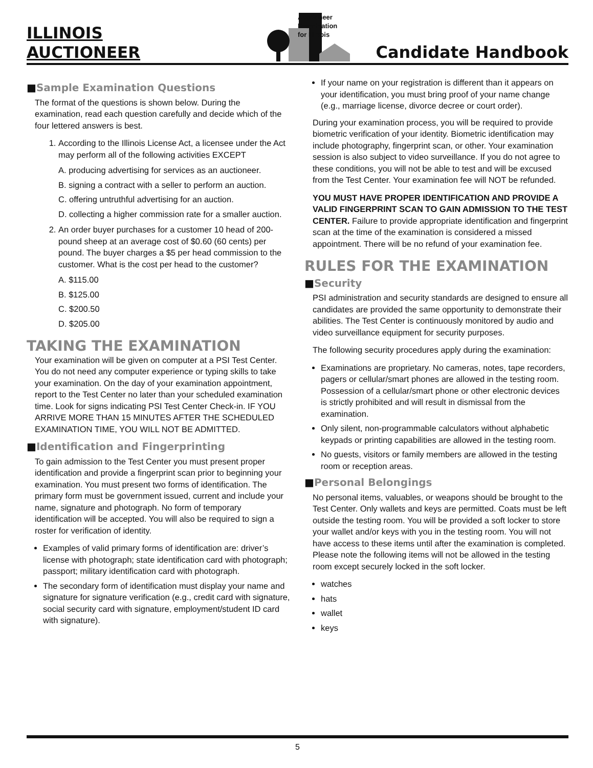ILLINOIS
AUCTIONEER
Auctioneer
Examination
for Illinois
Candidate Handbook
■Sample Examination Questions
The format of the questions is shown below. During the examination, read each question carefully and decide which of the four lettered answers is best.
1. According to the Illinois License Act, a licensee under the Act may perform all of the following activities EXCEPT
A. producing advertising for services as an auctioneer.
B. signing a contract with a seller to perform an auction.
C. offering untruthful advertising for an auction.
D. collecting a higher commission rate for a smaller auction.
2. An order buyer purchases for a customer 10 head of 200-pound sheep at an average cost of $0.60 (60 cents) per pound. The buyer charges a $5 per head commission to the customer. What is the cost per head to the customer?
A. $115.00
B. $125.00
C. $200.50
D. $205.00
TAKING THE EXAMINATION
Your examination will be given on computer at a PSI Test Center. You do not need any computer experience or typing skills to take your examination. On the day of your examination appointment, report to the Test Center no later than your scheduled examination time. Look for signs indicating PSI Test Center Check-in. IF YOU ARRIVE MORE THAN 15 MINUTES AFTER THE SCHEDULED EXAMINATION TIME, YOU WILL NOT BE ADMITTED.
■Identification and Fingerprinting
To gain admission to the Test Center you must present proper identification and provide a fingerprint scan prior to beginning your examination. You must present two forms of identification. The primary form must be government issued, current and include your name, signature and photograph. No form of temporary identification will be accepted. You will also be required to sign a roster for verification of identity.
Examples of valid primary forms of identification are: driver’s license with photograph; state identification card with photograph; passport; military identification card with photograph.
The secondary form of identification must display your name and signature for signature verification (e.g., credit card with signature, social security card with signature, employment/student ID card with signature).
If your name on your registration is different than it appears on your identification, you must bring proof of your name change (e.g., marriage license, divorce decree or court order).
During your examination process, you will be required to provide biometric verification of your identity. Biometric identification may include photography, fingerprint scan, or other. Your examination session is also subject to video surveillance. If you do not agree to these conditions, you will not be able to test and will be excused from the Test Center. Your examination fee will NOT be refunded.
YOU MUST HAVE PROPER IDENTIFICATION AND PROVIDE A VALID FINGERPRINT SCAN TO GAIN ADMISSION TO THE TEST CENTER. Failure to provide appropriate identification and fingerprint scan at the time of the examination is considered a missed appointment. There will be no refund of your examination fee.
RULES FOR THE EXAMINATION
■Security
PSI administration and security standards are designed to ensure all candidates are provided the same opportunity to demonstrate their abilities. The Test Center is continuously monitored by audio and video surveillance equipment for security purposes.
The following security procedures apply during the examination:
Examinations are proprietary. No cameras, notes, tape recorders, pagers or cellular/smart phones are allowed in the testing room. Possession of a cellular/smart phone or other electronic devices is strictly prohibited and will result in dismissal from the examination.
Only silent, non-programmable calculators without alphabetic keypads or printing capabilities are allowed in the testing room.
No guests, visitors or family members are allowed in the testing room or reception areas.
■Personal Belongings
No personal items, valuables, or weapons should be brought to the Test Center. Only wallets and keys are permitted. Coats must be left outside the testing room. You will be provided a soft locker to store your wallet and/or keys with you in the testing room. You will not have access to these items until after the examination is completed. Please note the following items will not be allowed in the testing room except securely locked in the soft locker.
watches
hats
wallet
keys
5